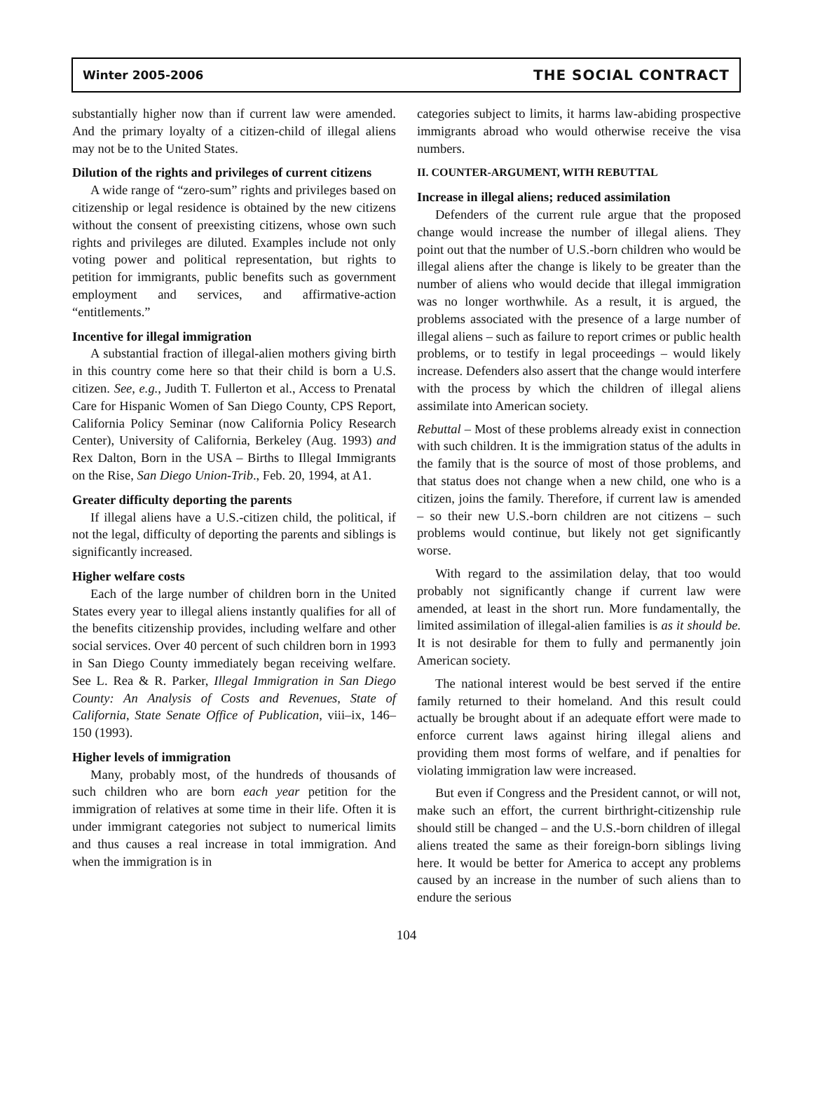Winter 2005-2006 THE SOCIAL CONTRACT
substantially higher now than if current law were amended. And the primary loyalty of a citizen-child of illegal aliens may not be to the United States.
Dilution of the rights and privileges of current citizens
A wide range of “zero-sum” rights and privileges based on citizenship or legal residence is obtained by the new citizens without the consent of preexisting citizens, whose own such rights and privileges are diluted. Examples include not only voting power and political representation, but rights to petition for immigrants, public benefits such as government employment and services, and affirmative-action “entitlements.”
Incentive for illegal immigration
A substantial fraction of illegal-alien mothers giving birth in this country come here so that their child is born a U.S. citizen. See, e.g., Judith T. Fullerton et al., Access to Prenatal Care for Hispanic Women of San Diego County, CPS Report, California Policy Seminar (now California Policy Research Center), University of California, Berkeley (Aug. 1993) and Rex Dalton, Born in the USA – Births to Illegal Immigrants on the Rise, San Diego Union-Trib., Feb. 20, 1994, at A1.
Greater difficulty deporting the parents
If illegal aliens have a U.S.-citizen child, the political, if not the legal, difficulty of deporting the parents and siblings is significantly increased.
Higher welfare costs
Each of the large number of children born in the United States every year to illegal aliens instantly qualifies for all of the benefits citizenship provides, including welfare and other social services. Over 40 percent of such children born in 1993 in San Diego County immediately began receiving welfare. See L. Rea & R. Parker, Illegal Immigration in San Diego County: An Analysis of Costs and Revenues, State of California, State Senate Office of Publication, viii–ix, 146–150 (1993).
Higher levels of immigration
Many, probably most, of the hundreds of thousands of such children who are born each year petition for the immigration of relatives at some time in their life. Often it is under immigrant categories not subject to numerical limits and thus causes a real increase in total immigration. And when the immigration is in
categories subject to limits, it harms law-abiding prospective immigrants abroad who would otherwise receive the visa numbers.
II. COUNTER-ARGUMENT, WITH REBUTTAL
Increase in illegal aliens; reduced assimilation
Defenders of the current rule argue that the proposed change would increase the number of illegal aliens. They point out that the number of U.S.-born children who would be illegal aliens after the change is likely to be greater than the number of aliens who would decide that illegal immigration was no longer worthwhile. As a result, it is argued, the problems associated with the presence of a large number of illegal aliens – such as failure to report crimes or public health problems, or to testify in legal proceedings – would likely increase. Defenders also assert that the change would interfere with the process by which the children of illegal aliens assimilate into American society.
Rebuttal – Most of these problems already exist in connection with such children. It is the immigration status of the adults in the family that is the source of most of those problems, and that status does not change when a new child, one who is a citizen, joins the family. Therefore, if current law is amended – so their new U.S.-born children are not citizens – such problems would continue, but likely not get significantly worse.
With regard to the assimilation delay, that too would probably not significantly change if current law were amended, at least in the short run. More fundamentally, the limited assimilation of illegal-alien families is as it should be. It is not desirable for them to fully and permanently join American society.
The national interest would be best served if the entire family returned to their homeland. And this result could actually be brought about if an adequate effort were made to enforce current laws against hiring illegal aliens and providing them most forms of welfare, and if penalties for violating immigration law were increased.
But even if Congress and the President cannot, or will not, make such an effort, the current birthright-citizenship rule should still be changed – and the U.S.-born children of illegal aliens treated the same as their foreign-born siblings living here. It would be better for America to accept any problems caused by an increase in the number of such aliens than to endure the serious
104